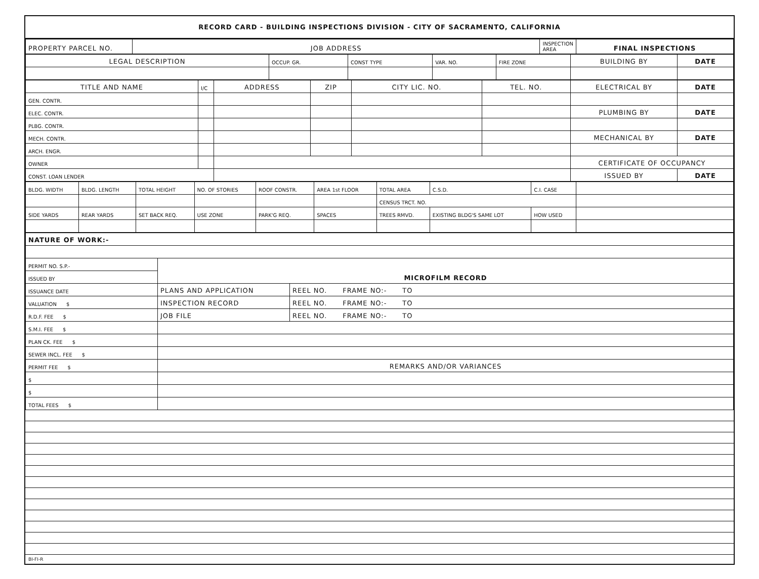RECORD CARD - BUILDING INSPECTIONS DIVISION - CITY OF SACRAMENTO, CALIFORNIA
| PROPERTY PARCEL NO. | JOB ADDRESS | INSPECTION AREA | FINAL INSPECTIONS |
| LEGAL DESCRIPTION | OCCUP. GR. | CONST TYPE | VAR. NO. | FIRE ZONE | BUILDING BY | DATE |
| TITLE AND NAME | I/C | ADDRESS | ZIP | CITY LIC. NO. | TEL. NO. | ELECTRICAL BY | DATE |
| GEN. CONTR. | | | | | | | |
| ELEC. CONTR. | | | | | | PLUMBING BY | DATE |
| PLBG. CONTR. | | | | | | | |
| MECH. CONTR. | | | | | | MECHANICAL BY | DATE |
| ARCH. ENGR. | | | | | | | |
| OWNER | | | | | | CERTIFICATE OF OCCUPANCY | |
| CONST. LOAN LENDER | | | | | | ISSUED BY | DATE |
| BLDG. WIDTH | BLDG. LENGTH | TOTAL HEIGHT | NO. OF STORIES | ROOF CONSTR. | AREA 1st FLOOR | TOTAL AREA | C.S.D. | C.I. CASE | |
| | | | | | | CENSUS TRCT. NO. | | | |
| SIDE YARDS | REAR YARDS | SET BACK REQ. | USE ZONE | PARK'G REQ. | SPACES | TREES RMVD. | EXISTING BLDG'S SAME LOT | HOW USED | |
| NATURE OF WORK:- | | |
| PERMIT NO. S.P.- | MICROFILM RECORD | |
| ISSUED BY | | |
| ISSUANCE DATE | PLANS AND APPLICATION | REEL NO. FRAME NO:- TO |
| VALUATION $ | INSPECTION RECORD | REEL NO. FRAME NO:- TO |
| R.D.F. FEE $ | JOB FILE | REEL NO. FRAME NO:- TO |
| S.M.I. FEE $ | | |
| PLAN CK. FEE $ | | |
| SEWER INCL. FEE $ | | |
| PERMIT FEE $ | REMARKS AND/OR VARIANCES | |
| $ | | |
| $ | | |
| TOTAL FEES $ | | |
BI-FI-R